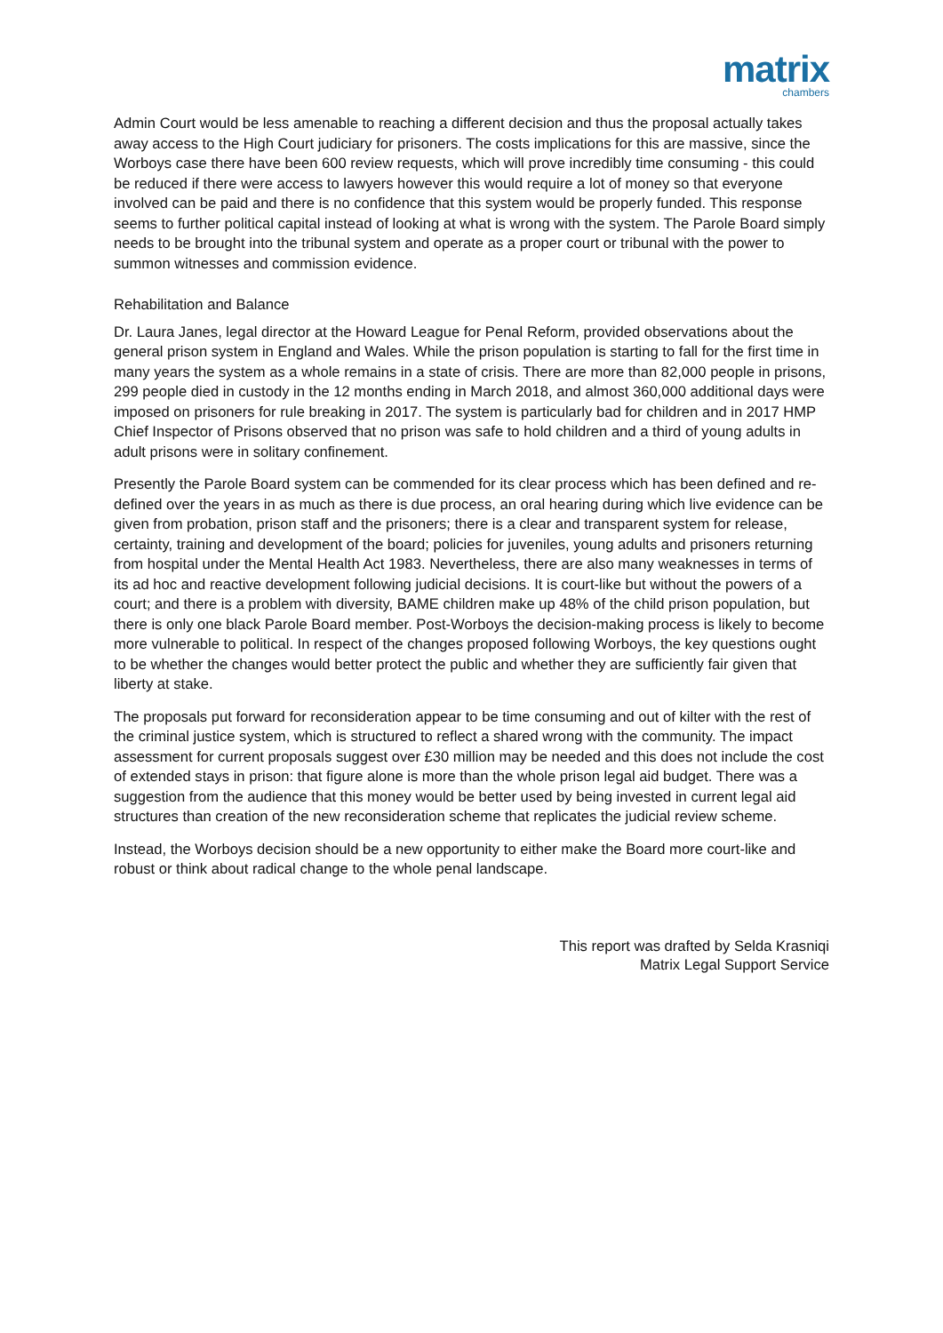matrix
chambers
Admin Court would be less amenable to reaching a different decision and thus the proposal actually takes away access to the High Court judiciary for prisoners. The costs implications for this are massive, since the Worboys case there have been 600 review requests, which will prove incredibly time consuming - this could be reduced if there were access to lawyers however this would require a lot of money so that everyone involved can be paid and there is no confidence that this system would be properly funded. This response seems to further political capital instead of looking at what is wrong with the system. The Parole Board simply needs to be brought into the tribunal system and operate as a proper court or tribunal with the power to summon witnesses and commission evidence.
Rehabilitation and Balance
Dr. Laura Janes, legal director at the Howard League for Penal Reform, provided observations about the general prison system in England and Wales. While the prison population is starting to fall for the first time in many years the system as a whole remains in a state of crisis. There are more than 82,000 people in prisons, 299 people died in custody in the 12 months ending in March 2018, and almost 360,000 additional days were imposed on prisoners for rule breaking in 2017. The system is particularly bad for children and in 2017 HMP Chief Inspector of Prisons observed that no prison was safe to hold children and a third of young adults in adult prisons were in solitary confinement.
Presently the Parole Board system can be commended for its clear process which has been defined and re-defined over the years in as much as there is due process, an oral hearing during which live evidence can be given from probation, prison staff and the prisoners; there is a clear and transparent system for release, certainty, training and development of the board; policies for juveniles, young adults and prisoners returning from hospital under the Mental Health Act 1983. Nevertheless, there are also many weaknesses in terms of its ad hoc and reactive development following judicial decisions. It is court-like but without the powers of a court; and there is a problem with diversity, BAME children make up 48% of the child prison population, but there is only one black Parole Board member. Post-Worboys the decision-making process is likely to become more vulnerable to political. In respect of the changes proposed following Worboys, the key questions ought to be whether the changes would better protect the public and whether they are sufficiently fair given that liberty at stake.
The proposals put forward for reconsideration appear to be time consuming and out of kilter with the rest of the criminal justice system, which is structured to reflect a shared wrong with the community. The impact assessment for current proposals suggest over £30 million may be needed and this does not include the cost of extended stays in prison: that figure alone is more than the whole prison legal aid budget. There was a suggestion from the audience that this money would be better used by being invested in current legal aid structures than creation of the new reconsideration scheme that replicates the judicial review scheme.
Instead, the Worboys decision should be a new opportunity to either make the Board more court-like and robust or think about radical change to the whole penal landscape.
This report was drafted by Selda Krasniqi
Matrix Legal Support Service